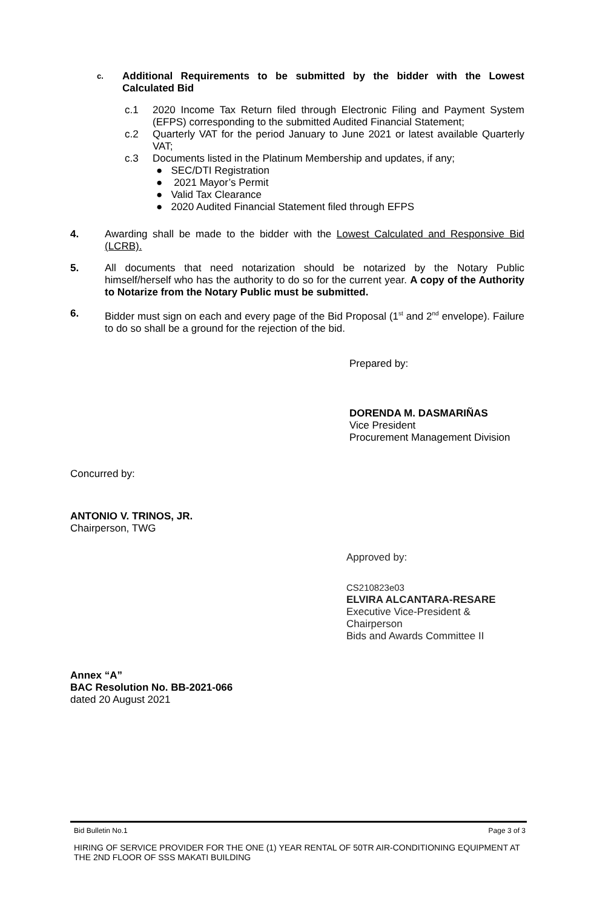c.
Additional Requirements to be submitted by the bidder with the Lowest Calculated Bid
c.1 2020 Income Tax Return filed through Electronic Filing and Payment System (EFPS) corresponding to the submitted Audited Financial Statement;
c.2 Quarterly VAT for the period January to June 2021 or latest available Quarterly VAT;
c.3 Documents listed in the Platinum Membership and updates, if any;
● SEC/DTI Registration
● 2021 Mayor’s Permit
● Valid Tax Clearance
● 2020 Audited Financial Statement filed through EFPS
4. Awarding shall be made to the bidder with the Lowest Calculated and Responsive Bid (LCRB).
5. All documents that need notarization should be notarized by the Notary Public himself/herself who has the authority to do so for the current year. A copy of the Authority to Notarize from the Notary Public must be submitted.
6. Bidder must sign on each and every page of the Bid Proposal (1<sup>st</sup> and 2<sup>nd</sup> envelope). Failure to do so shall be a ground for the rejection of the bid.
Prepared by:
DORENDA M. DASMARIÑAS
Vice President
Procurement Management Division
Concurred by:
ANTONIO V. TRINOS, JR.
Chairperson, TWG
Approved by:
CS210823e03
ELVIRA ALCANTARA-RESARE
Executive Vice-President &
Chairperson
Bids and Awards Committee II
Annex “A”
BAC Resolution No. BB-2021-066
dated 20 August 2021
Bid Bulletin No.1 Page 3 of 3
HIRING OF SERVICE PROVIDER FOR THE ONE (1) YEAR RENTAL OF 50TR AIR-CONDITIONING EQUIPMENT AT THE 2ND FLOOR OF SSS MAKATI BUILDING